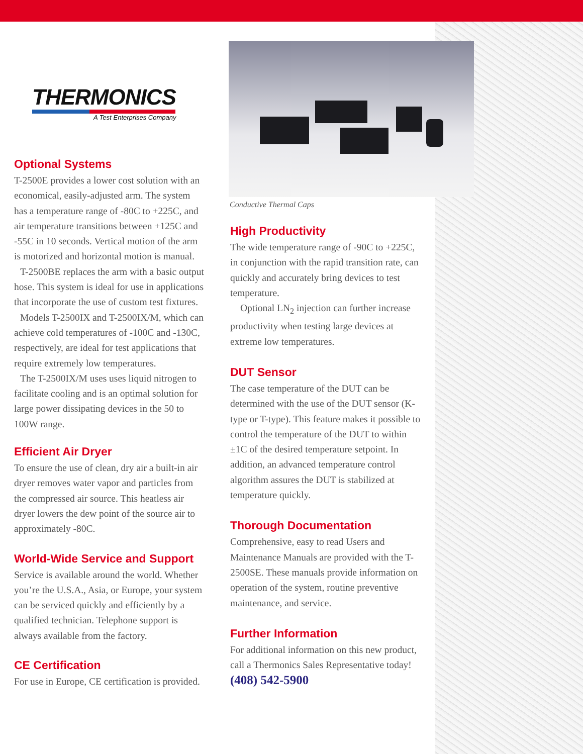THERMONICS
A Test Enterprises Company
Optional Systems
T-2500E provides a lower cost solution with an economical, easily-adjusted arm. The system has a temperature range of -80C to +225C, and air temperature transitions between +125C and -55C in 10 seconds. Vertical motion of the arm is motorized and horizontal motion is manual.
T-2500BE replaces the arm with a basic output hose. This system is ideal for use in applications that incorporate the use of custom test fixtures.
Models T-2500IX and T-2500IX/M, which can achieve cold temperatures of -100C and -130C, respectively, are ideal for test applications that require extremely low temperatures.
The T-2500IX/M uses uses liquid nitrogen to facilitate cooling and is an optimal solution for large power dissipating devices in the 50 to 100W range.
Efficient Air Dryer
To ensure the use of clean, dry air a built-in air dryer removes water vapor and particles from the compressed air source. This heatless air dryer lowers the dew point of the source air to approximately -80C.
World-Wide Service and Support
Service is available around the world. Whether you’re the U.S.A., Asia, or Europe, your system can be serviced quickly and efficiently by a qualified technician. Telephone support is always available from the factory.
CE Certification
For use in Europe, CE certification is provided.
Conductive Thermal Caps
High Productivity
The wide temperature range of -90C to +225C, in conjunction with the rapid transition rate, can quickly and accurately bring devices to test temperature.
Optional LN<sub>2</sub> injection can further increase productivity when testing large devices at extreme low temperatures.
DUT Sensor
The case temperature of the DUT can be determined with the use of the DUT sensor (K-type or T-type). This feature makes it possible to control the temperature of the DUT to within ±1C of the desired temperature setpoint. In addition, an advanced temperature control algorithm assures the DUT is stabilized at temperature quickly.
Thorough Documentation
Comprehensive, easy to read Users and Maintenance Manuals are provided with the T-2500SE. These manuals provide information on operation of the system, routine preventive maintenance, and service.
Further Information
For additional information on this new product, call a Thermonics Sales Representative today!
(408) 542-5900